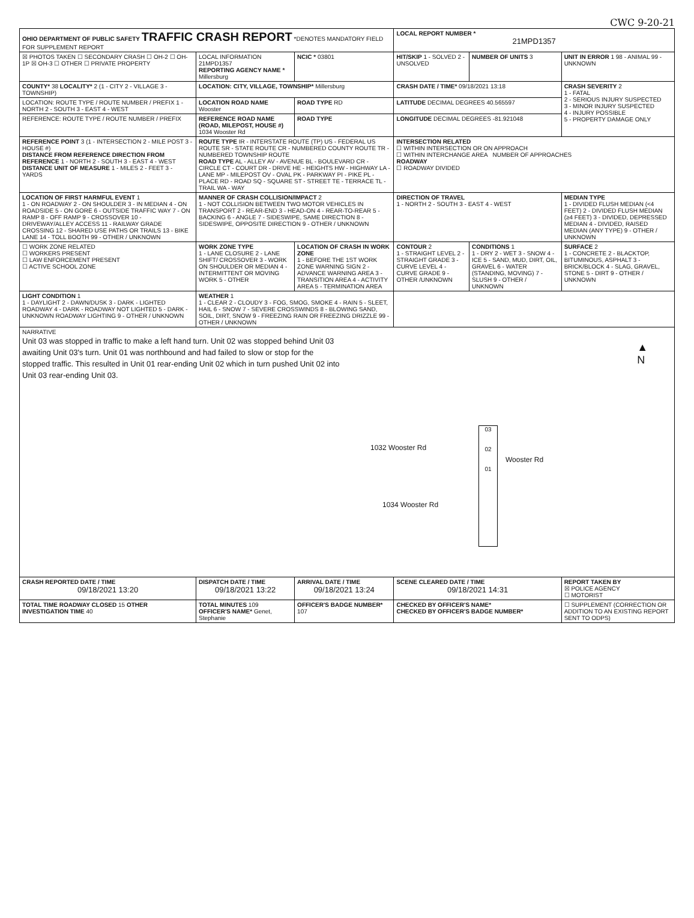CWC 9-20-21
| OHIO DEPARTMENT OF PUBLIC SAFETY TRAFFIC CRASH REPORT *DENOTES MANDATORY FIELD FOR SUPPLEMENT REPORT | | | LOCAL REPORT NUMBER * 21MPD1357 | | |
| ☒ PHOTOS TAKEN ☐ SECONDARY CRASH ☐ OH-2 ☐ OH-1P ☒ OH-3 ☐ OTHER ☐ PRIVATE PROPERTY | LOCAL INFORMATION 21MPD1357 REPORTING AGENCY NAME * Millersburg | NCIC * 03801 | HIT/SKIP 1 - SOLVED 2 - UNSOLVED | NUMBER OF UNITS 3 | UNIT IN ERROR 1 98 - ANIMAL 99 - UNKNOWN |
| COUNTY* 38 LOCALITY* 2 (1 - CITY 2 - VILLAGE 3 - TOWNSHIP) | LOCATION: CITY, VILLAGE, TOWNSHIP* Millersburg | | CRASH DATE / TIME* 09/18/2021 13:18 | | CRASH SEVERITY 2 1 - FATAL 2 - SERIOUS INJURY SUSPECTED 3 - MINOR INJURY SUSPECTED 4 - INJURY POSSIBLE 5 - PROPERTY DAMAGE ONLY |
| LOCATION: ROUTE TYPE / ROUTE NUMBER / PREFIX 1 - NORTH 2 - SOUTH 3 - EAST 4 - WEST | LOCATION ROAD NAME Wooster | ROAD TYPE RD | LATITUDE DECIMAL DEGREES 40.565597 | | |
| REFERENCE: ROUTE TYPE / ROUTE NUMBER / PREFIX | REFERENCE ROAD NAME (ROAD, MILEPOST, HOUSE #) 1034 Wooster Rd | ROAD TYPE | LONGITUDE DECIMAL DEGREES -81.921048 | | |
| REFERENCE POINT 3 (1 - INTERSECTION 2 - MILE POST 3 - HOUSE #) DISTANCE FROM REFERENCE DIRECTION FROM REFERENCE 1 - NORTH 2 - SOUTH 3 - EAST 4 - WEST DISTANCE UNIT OF MEASURE 1 - MILES 2 - FEET 3 - YARDS | ROUTE TYPE IR - INTERSTATE ROUTE (TP) US - FEDERAL US ROUTE SR - STATE ROUTE CR - NUMBERED COUNTY ROUTE TR - NUMBERED TOWNSHIP ROUTE ROAD TYPE AL - ALLEY AV - AVENUE BL - BOULEVARD CR - CIRCLE CT - COURT DR - DRIVE HE - HEIGHTS HW - HIGHWAY LA - LANE MP - MILEPOST OV - OVAL PK - PARKWAY PI - PIKE PL - PLACE RD - ROAD SQ - SQUARE ST - STREET TE - TERRACE TL - TRAIL WA - WAY | | INTERSECTION RELATED ☐ WITHIN INTERSECTION OR ON APPROACH ☐ WITHIN INTERCHANGE AREA NUMBER OF APPROACHES ROADWAY ☐ ROADWAY DIVIDED | | |
| LOCATION OF FIRST HARMFUL EVENT 1 1 - ON ROADWAY 2 - ON SHOULDER 3 - IN MEDIAN 4 - ON ROADSIDE 5 - ON GORE 6 - OUTSIDE TRAFFIC WAY 7 - ON RAMP 8 - OFF RAMP 9 - CROSSOVER 10 - DRIVEWAY/ALLEY ACCESS 11 - RAILWAY GRADE CROSSING 12 - SHARED USE PATHS OR TRAILS 13 - BIKE LANE 14 - TOLL BOOTH 99 - OTHER / UNKNOWN | MANNER OF CRASH COLLISION/IMPACT 2 1 - NOT COLLISION BETWEEN TWO MOTOR VEHICLES IN TRANSPORT 2 - REAR-END 3 - HEAD-ON 4 - REAR-TO-REAR 5 - BACKING 6 - ANGLE 7 - SIDESWIPE, SAME DIRECTION 8 - SIDESWIPE, OPPOSITE DIRECTION 9 - OTHER / UNKNOWN | | DIRECTION OF TRAVEL 1 - NORTH 2 - SOUTH 3 - EAST 4 - WEST | | MEDIAN TYPE 1 - DIVIDED FLUSH MEDIAN (<4 FEET) 2 - DIVIDED FLUSH MEDIAN (≥4 FEET) 3 - DIVIDED, DEPRESSED MEDIAN 4 - DIVIDED, RAISED MEDIAN (ANY TYPE) 9 - OTHER / UNKNOWN |
| ☐ WORK ZONE RELATED ☐ WORKERS PRESENT ☐ LAW ENFORCEMENT PRESENT ☐ ACTIVE SCHOOL ZONE | WORK ZONE TYPE 1 - LANE CLOSURE 2 - LANE SHIFT/ CROSSOVER 3 - WORK ON SHOULDER OR MEDIAN 4 - INTERMITTENT OR MOVING WORK 5 - OTHER | LOCATION OF CRASH IN WORK ZONE 1 - BEFORE THE 1ST WORK ZONE WARNING SIGN 2 - ADVANCE WARNING AREA 3 - TRANSITION AREA 4 - ACTIVITY AREA 5 - TERMINATION AREA | CONTOUR 2 1 - STRAIGHT LEVEL 2 - STRAIGHT GRADE 3 - CURVE LEVEL 4 - CURVE GRADE 9 - OTHER /UNKNOWN | CONDITIONS 1 1 - DRY 2 - WET 3 - SNOW 4 - ICE 5 - SAND, MUD, DIRT, OIL, GRAVEL 6 - WATER (STANDING, MOVING) 7 - SLUSH 9 - OTHER / UNKNOWN | SURFACE 2 1 - CONCRETE 2 - BLACKTOP, BITUMINOUS, ASPHALT 3 - BRICK/BLOCK 4 - SLAG, GRAVEL, STONE 5 - DIRT 9 - OTHER / UNKNOWN |
| LIGHT CONDITION 1 1 - DAYLIGHT 2 - DAWN/DUSK 3 - DARK - LIGHTED ROADWAY 4 - DARK - ROADWAY NOT LIGHTED 5 - DARK - UNKNOWN ROADWAY LIGHTING 9 - OTHER / UNKNOWN | WEATHER 1 1 - CLEAR 2 - CLOUDY 3 - FOG, SMOG, SMOKE 4 - RAIN 5 - SLEET, HAIL 6 - SNOW 7 - SEVERE CROSSWINDS 8 - BLOWING SAND, SOIL, DIRT, SNOW 9 - FREEZING RAIN OR FREEZING DRIZZLE 99 - OTHER / UNKNOWN | | | | |
| NARRATIVE Unit 03 was stopped in traffic to make a left hand turn. Unit 02 was stopped behind Unit 03 awaiting Unit 03's turn. Unit 01 was northbound and had failed to slow or stop for the stopped traffic. This resulted in Unit 01 rear-ending Unit 02 which in turn pushed Unit 02 into Unit 03 rear-ending Unit 03. ▲ N 1032 Wooster Rd 1034 Wooster Rd 03 02 01 Wooster Rd | | | | | |
| CRASH REPORTED DATE / TIME 09/18/2021 13:20 | DISPATCH DATE / TIME 09/18/2021 13:22 | ARRIVAL DATE / TIME 09/18/2021 13:24 | SCENE CLEARED DATE / TIME 09/18/2021 14:31 | | REPORT TAKEN BY ☒ POLICE AGENCY ☐ MOTORIST |
| TOTAL TIME ROADWAY CLOSED 15 OTHER INVESTIGATION TIME 40 | TOTAL MINUTES 109 OFFICER'S NAME* Genet, Stephanie | OFFICER'S BADGE NUMBER* 107 | CHECKED BY OFFICER'S NAME* CHECKED BY OFFICER'S BADGE NUMBER* | | ☐ SUPPLEMENT (CORRECTION OR ADDITION TO AN EXISTING REPORT SENT TO ODPS) |